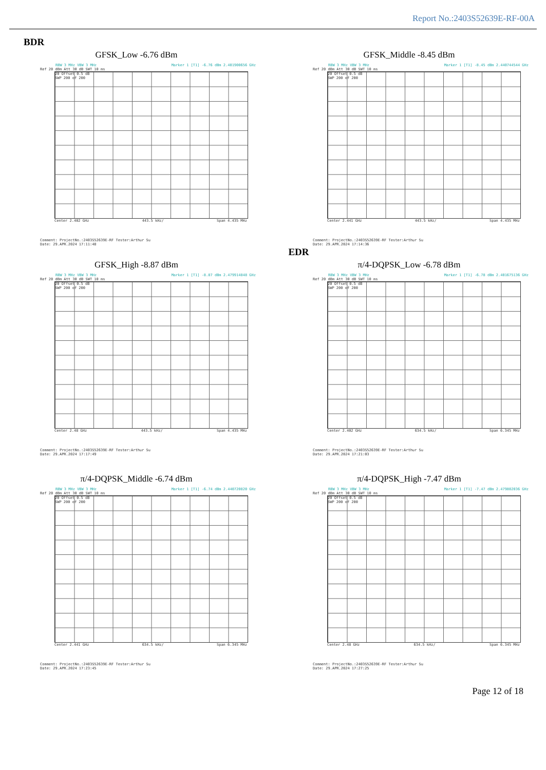Report No.:2403S52639E-RF-00A
BDR
GFSK_Low -6.76 dBm
RBW 3 MHz VBW 3 MHz Marker 1 [T1] -6.76 dBm 2.401900656 GHz
Ref 20 dBm Att 30 dB SWT 10 ms
20 Offset 0.5 dB
SWP 200 of 200
Center 2.402 GHz 443.5 kHz/ Span 4.435 MHz
Comment: ProjectNo.:2403S52639E-RF Tester:Arthur Su
Date: 29.APR.2024 17:11:48
GFSK_Middle -8.45 dBm
RBW 3 MHz VBW 3 MHz Marker 1 [T1] -8.45 dBm 2.440744544 GHz
Ref 20 dBm Att 30 dB SWT 10 ms
20 Offset 0.5 dB
SWP 200 of 200
Center 2.441 GHz 443.5 kHz/ Span 4.435 MHz
Comment: ProjectNo.:2403S52639E-RF Tester:Arthur Su
Date: 29.APR.2024 17:14:36
EDR
GFSK_High -8.87 dBm
RBW 3 MHz VBW 3 MHz Marker 1 [T1] -8.87 dBm 2.479914848 GHz
Ref 20 dBm Att 30 dB SWT 10 ms
20 Offset 0.5 dB
SWP 200 of 200
Center 2.48 GHz 443.5 kHz/ Span 4.435 MHz
Comment: ProjectNo.:2403S52639E-RF Tester:Arthur Su
Date: 29.APR.2024 17:17:49
π/4-DQPSK_Low -6.78 dBm
RBW 3 MHz VBW 3 MHz Marker 1 [T1] -6.78 dBm 2.401675136 GHz
Ref 20 dBm Att 30 dB SWT 10 ms
20 Offset 0.5 dB
SWP 200 of 200
Center 2.402 GHz 634.5 kHz/ Span 6.345 MHz
Comment: ProjectNo.:2403S52639E-RF Tester:Arthur Su
Date: 29.APR.2024 17:21:03
π/4-DQPSK_Middle -6.74 dBm
RBW 3 MHz VBW 3 MHz Marker 1 [T1] -6.74 dBm 2.440720820 GHz
Ref 20 dBm Att 30 dB SWT 10 ms
20 Offset 0.5 dB
SWP 200 of 200
Center 2.441 GHz 634.5 kHz/ Span 6.345 MHz
Comment: ProjectNo.:2403S52639E-RF Tester:Arthur Su
Date: 29.APR.2024 17:23:45
π/4-DQPSK_High -7.47 dBm
RBW 3 MHz VBW 3 MHz Marker 1 [T1] -7.47 dBm 2.479802036 GHz
Ref 20 dBm Att 30 dB SWT 10 ms
20 Offset 0.5 dB
SWP 200 of 200
Center 2.48 GHz 634.5 kHz/ Span 6.345 MHz
Comment: ProjectNo.:2403S52639E-RF Tester:Arthur Su
Date: 29.APR.2024 17:27:25
Page 12 of 18